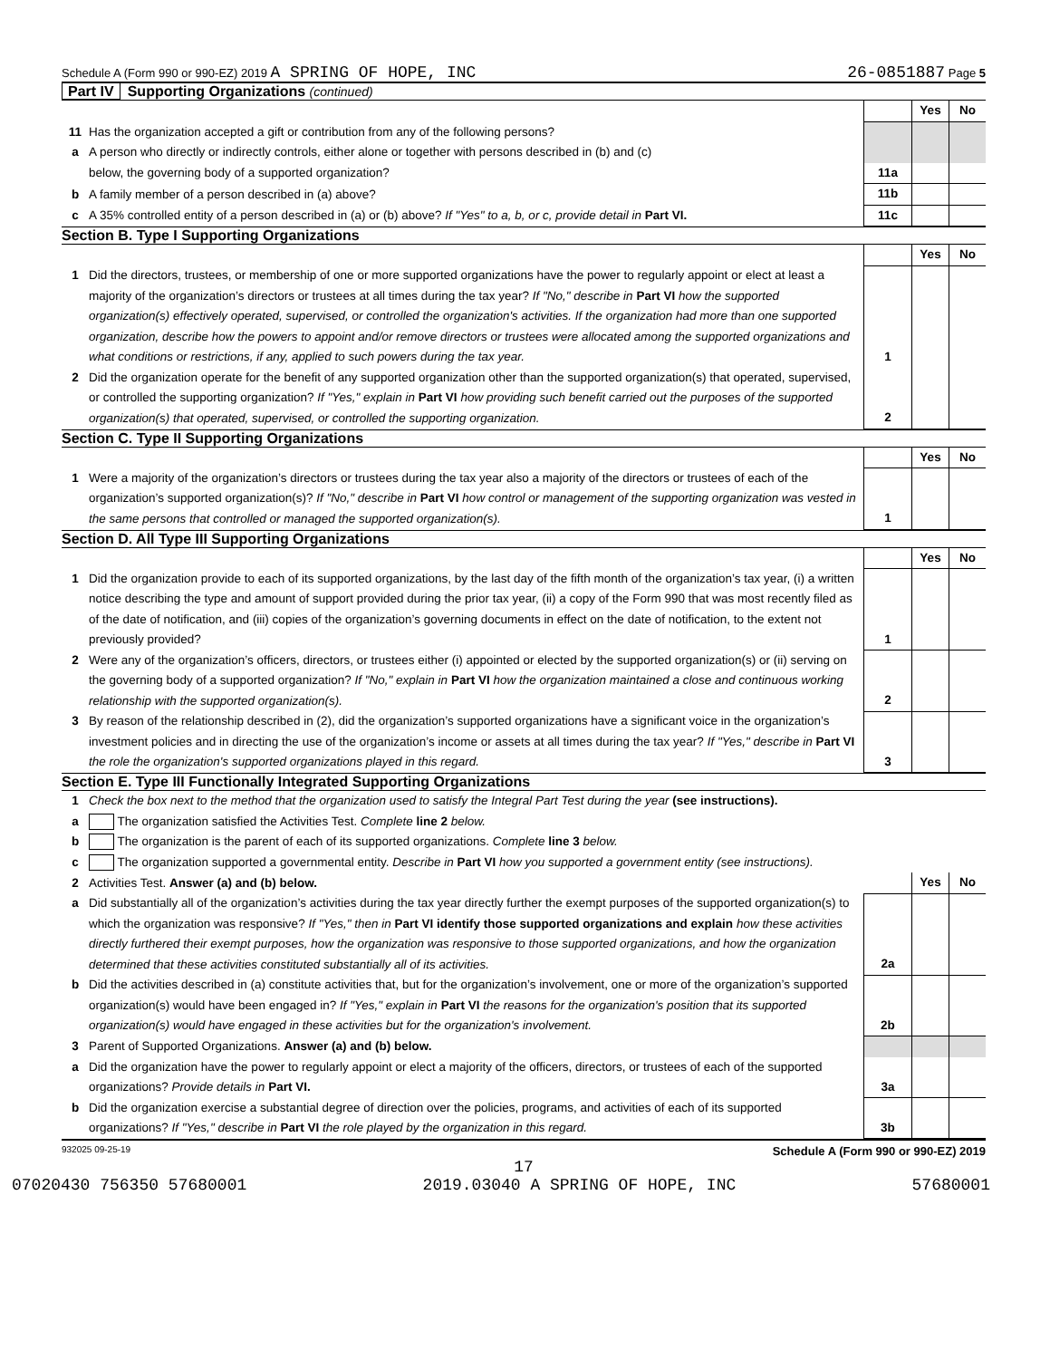Schedule A (Form 990 or 990-EZ) 2019 A SPRING OF HOPE, INC 26-0851887 Page 5
Part IV Supporting Organizations (continued)
| | | | | Yes | No |
| 11 | Has the organization accepted a gift or contribution from any of the following persons? | | | | |
| a | A person who directly or indirectly controls, either alone or together with persons described in (b) and (c) | | | | |
| | below, the governing body of a supported organization? | | 11a | | |
| b | A family member of a person described in (a) above? | | 11b | | |
| c | A 35% controlled entity of a person described in (a) or (b) above? If "Yes" to a, b, or c, provide detail in Part VI. | | 11c | | |
Section B. Type I Supporting Organizations
| | | | Yes | No |
| 1 | Did the directors, trustees, or membership of one or more supported organizations have the power to regularly appoint or elect at least a majority of the organization’s directors or trustees at all times during the tax year? If "No," describe in Part VI how the supported organization(s) effectively operated, supervised, or controlled the organization's activities. If the organization had more than one supported organization, describe how the powers to appoint and/or remove directors or trustees were allocated among the supported organizations and what conditions or restrictions, if any, applied to such powers during the tax year. | 1 | | |
| 2 | Did the organization operate for the benefit of any supported organization other than the supported organization(s) that operated, supervised, or controlled the supporting organization? If "Yes," explain in Part VI how providing such benefit carried out the purposes of the supported organization(s) that operated, supervised, or controlled the supporting organization. | 2 | | |
Section C. Type II Supporting Organizations
| | | | Yes | No |
| 1 | Were a majority of the organization’s directors or trustees during the tax year also a majority of the directors or trustees of each of the organization’s supported organization(s)? If "No," describe in Part VI how control or management of the supporting organization was vested in the same persons that controlled or managed the supported organization(s). | 1 | | |
Section D. All Type III Supporting Organizations
| | | | Yes | No |
| 1 | Did the organization provide to each of its supported organizations, by the last day of the fifth month of the organization’s tax year, (i) a written notice describing the type and amount of support provided during the prior tax year, (ii) a copy of the Form 990 that was most recently filed as of the date of notification, and (iii) copies of the organization’s governing documents in effect on the date of notification, to the extent not previously provided? | 1 | | |
| 2 | Were any of the organization’s officers, directors, or trustees either (i) appointed or elected by the supported organization(s) or (ii) serving on the governing body of a supported organization? If "No," explain in Part VI how the organization maintained a close and continuous working relationship with the supported organization(s). | 2 | | |
| 3 | By reason of the relationship described in (2), did the organization’s supported organizations have a significant voice in the organization’s investment policies and in directing the use of the organization’s income or assets at all times during the tax year? If "Yes," describe in Part VI the role the organization's supported organizations played in this regard. | 3 | | |
Section E. Type III Functionally Integrated Supporting Organizations
| 1 | Check the box next to the method that the organization used to satisfy the Integral Part Test during the year (see instructions). | | | |
| a | The organization satisfied the Activities Test. Complete line 2 below. | | | |
| b | The organization is the parent of each of its supported organizations. Complete line 3 below. | | | |
| c | The organization supported a governmental entity. Describe in Part VI how you supported a government entity (see instructions). | | | |
| 2 | Activities Test. Answer (a) and (b) below. | | Yes | No |
| a | Did substantially all of the organization’s activities during the tax year directly further the exempt purposes of the supported organization(s) to which the organization was responsive? If "Yes," then in Part VI identify those supported organizations and explain how these activities directly furthered their exempt purposes, how the organization was responsive to those supported organizations, and how the organization determined that these activities constituted substantially all of its activities. | 2a | | |
| b | Did the activities described in (a) constitute activities that, but for the organization’s involvement, one or more of the organization’s supported organization(s) would have been engaged in? If "Yes," explain in Part VI the reasons for the organization's position that its supported organization(s) would have engaged in these activities but for the organization's involvement. | 2b | | |
| 3 | Parent of Supported Organizations. Answer (a) and (b) below. | | | |
| a | Did the organization have the power to regularly appoint or elect a majority of the officers, directors, or trustees of each of the supported organizations? Provide details in Part VI. | 3a | | |
| b | Did the organization exercise a substantial degree of direction over the policies, programs, and activities of each of its supported organizations? If "Yes," describe in Part VI the role played by the organization in this regard. | 3b | | |
932025 09-25-19 Schedule A (Form 990 or 990-EZ) 2019
17
07020430 756350 57680001 2019.03040 A SPRING OF HOPE, INC 57680001